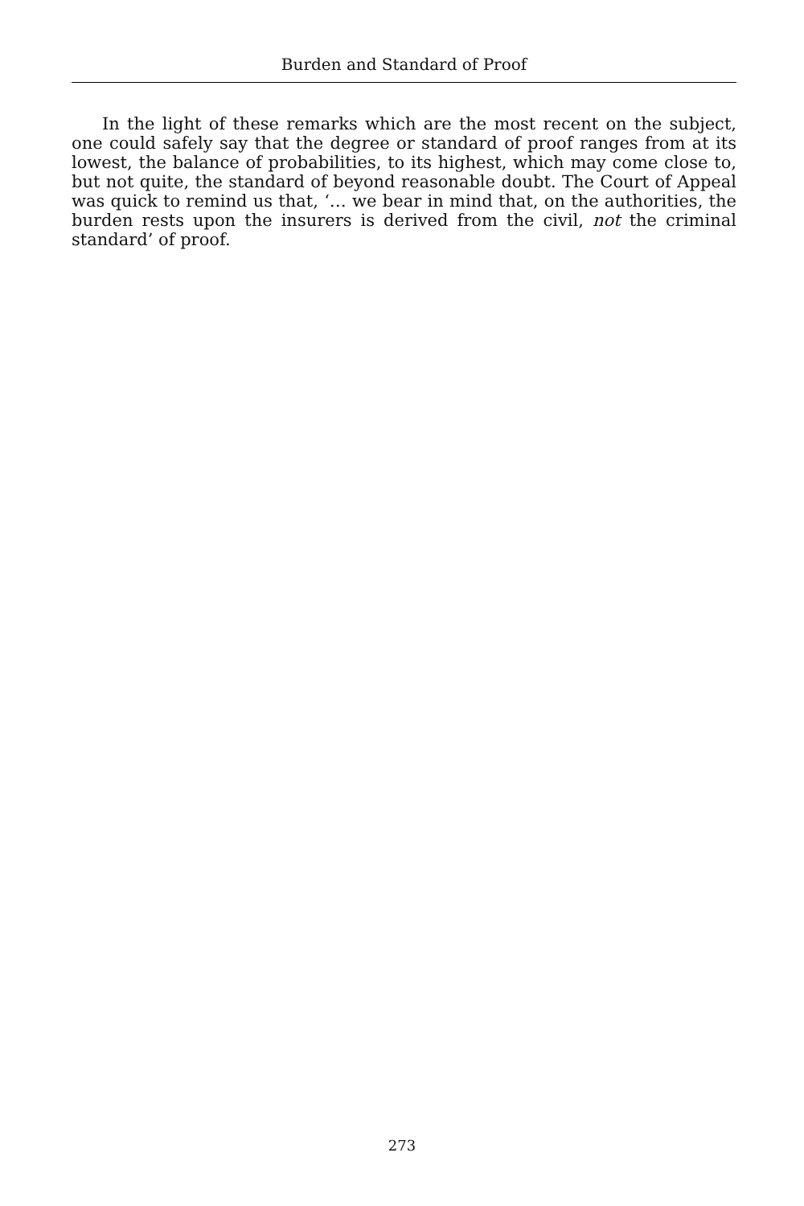Burden and Standard of Proof
In the light of these remarks which are the most recent on the subject, one could safely say that the degree or standard of proof ranges from at its lowest, the balance of probabilities, to its highest, which may come close to, but not quite, the standard of beyond reasonable doubt. The Court of Appeal was quick to remind us that, ‘… we bear in mind that, on the authorities, the burden rests upon the insurers is derived from the civil, not the criminal standard’ of proof.
273